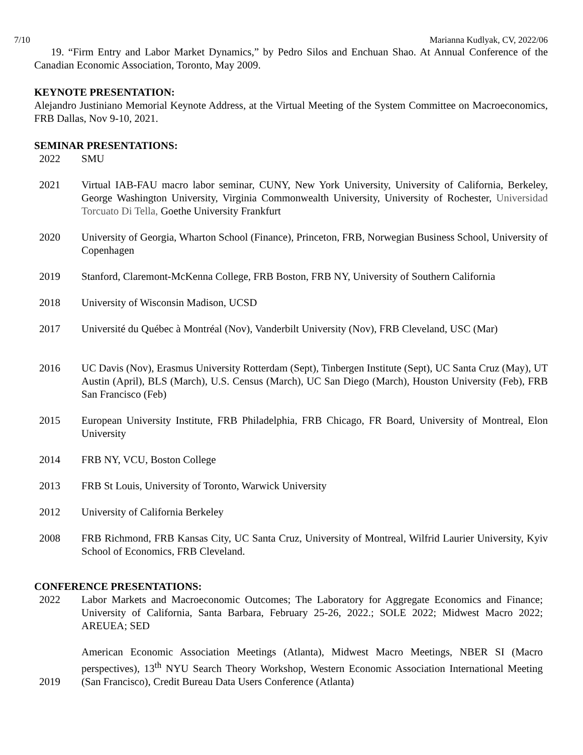7/10 Marianna Kudlyak, CV, 2022/06
19. “Firm Entry and Labor Market Dynamics,” by Pedro Silos and Enchuan Shao. At Annual Conference of the Canadian Economic Association, Toronto, May 2009.
KEYNOTE PRESENTATION:
Alejandro Justiniano Memorial Keynote Address, at the Virtual Meeting of the System Committee on Macroeconomics, FRB Dallas, Nov 9-10, 2021.
SEMINAR PRESENTATIONS:
2022 SMU
2021 Virtual IAB-FAU macro labor seminar, CUNY, New York University, University of California, Berkeley, George Washington University, Virginia Commonwealth University, University of Rochester, Universidad Torcuato Di Tella, Goethe University Frankfurt
2020 University of Georgia, Wharton School (Finance), Princeton, FRB, Norwegian Business School, University of Copenhagen
2019 Stanford, Claremont-McKenna College, FRB Boston, FRB NY, University of Southern California
2018 University of Wisconsin Madison, UCSD
2017 Université du Québec à Montréal (Nov), Vanderbilt University (Nov), FRB Cleveland, USC (Mar)
2016 UC Davis (Nov), Erasmus University Rotterdam (Sept), Tinbergen Institute (Sept), UC Santa Cruz (May), UT Austin (April), BLS (March), U.S. Census (March), UC San Diego (March), Houston University (Feb), FRB San Francisco (Feb)
2015 European University Institute, FRB Philadelphia, FRB Chicago, FR Board, University of Montreal, Elon University
2014 FRB NY, VCU, Boston College
2013 FRB St Louis, University of Toronto, Warwick University
2012 University of California Berkeley
2008 FRB Richmond, FRB Kansas City, UC Santa Cruz, University of Montreal, Wilfrid Laurier University, Kyiv School of Economics, FRB Cleveland.
CONFERENCE PRESENTATIONS:
2022 Labor Markets and Macroeconomic Outcomes; The Laboratory for Aggregate Economics and Finance; University of California, Santa Barbara, February 25-26, 2022.; SOLE 2022; Midwest Macro 2022; AREUEA; SED
2019
American Economic Association Meetings (Atlanta), Midwest Macro Meetings, NBER SI (Macro perspectives), 13<sup>th</sup> NYU Search Theory Workshop, Western Economic Association International Meeting (San Francisco), Credit Bureau Data Users Conference (Atlanta)